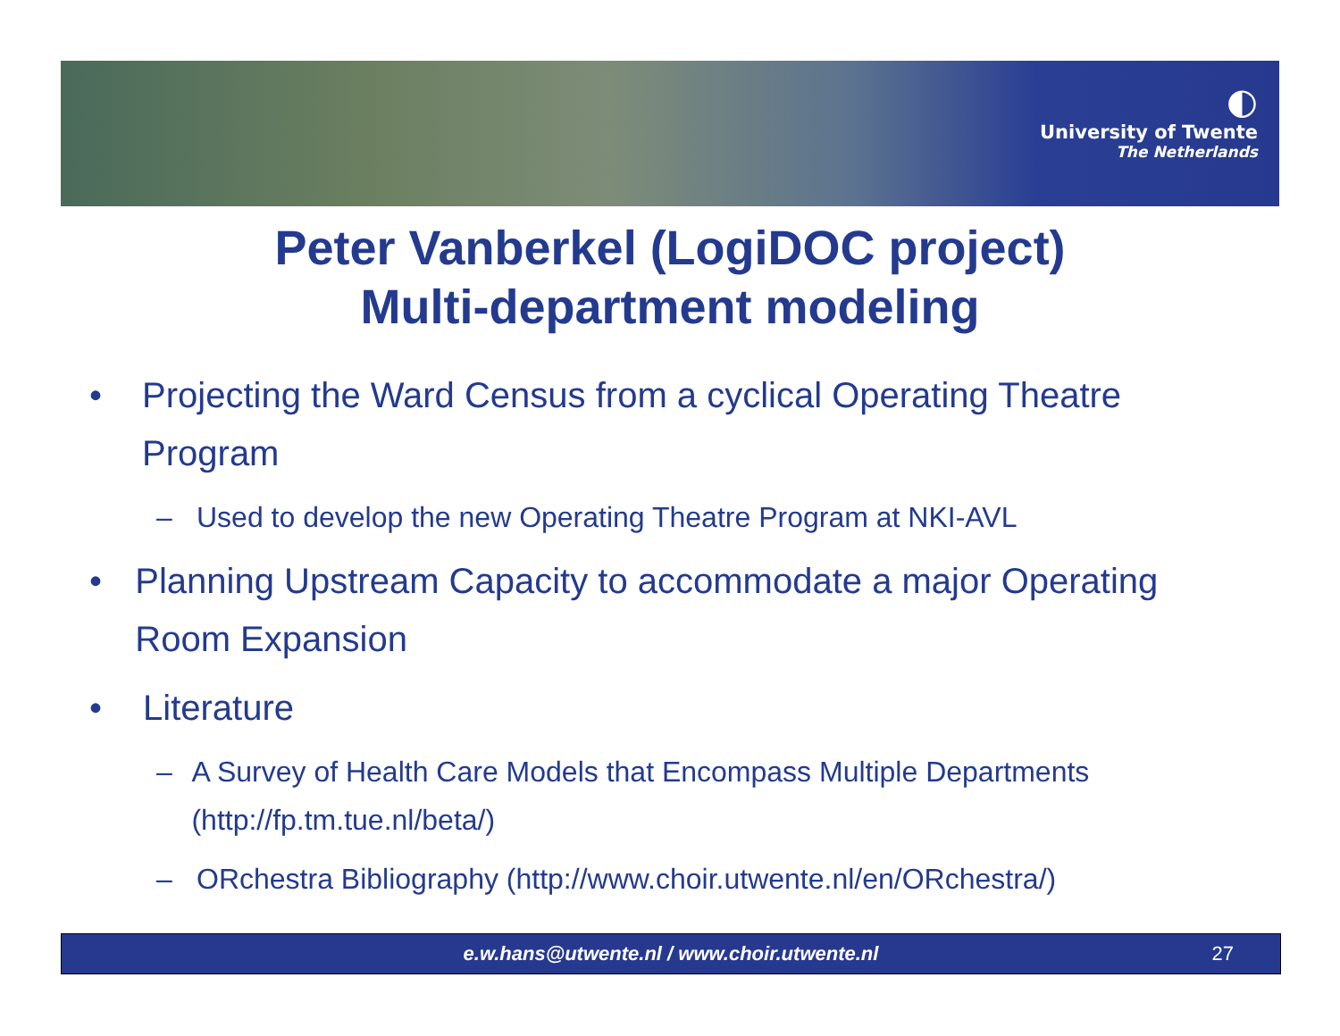◐
University of Twente
The Netherlands
Peter Vanberkel (LogiDOC project)
Multi-department modeling
• Projecting the Ward Census from a cyclical Operating Theatre Program
– Used to develop the new Operating Theatre Program at NKI-AVL
• Planning Upstream Capacity to accommodate a major Operating Room Expansion
• Literature
– A Survey of Health Care Models that Encompass Multiple Departments (http://fp.tm.tue.nl/beta/)
– ORchestra Bibliography (http://www.choir.utwente.nl/en/ORchestra/)
e.w.hans@utwente.nl / www.choir.utwente.nl
27